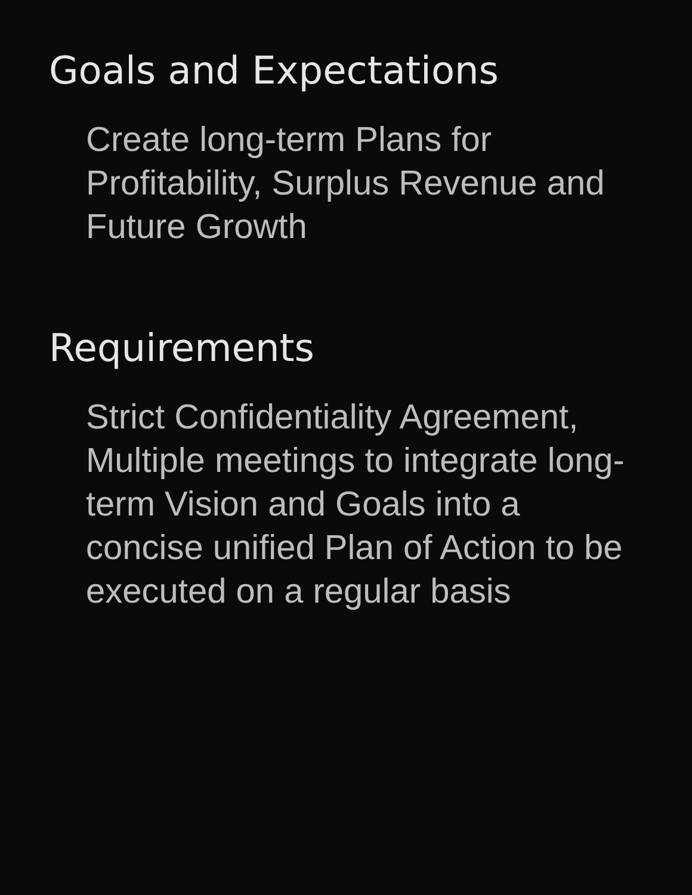Goals and Expectations
Create long-term Plans for Profitability, Surplus Revenue and Future Growth
Requirements
Strict Confidentiality Agreement, Multiple meetings to integrate long-term Vision and Goals into a concise unified Plan of Action to be executed on a regular basis